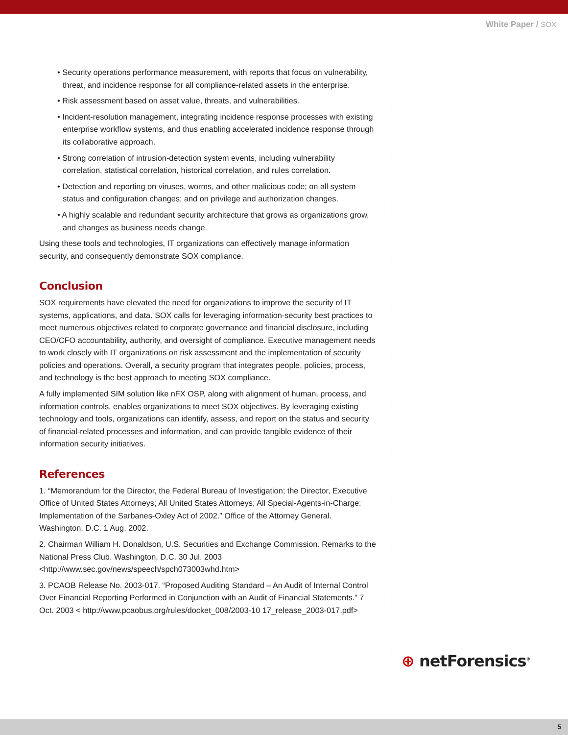White Paper / SOX
• Security operations performance measurement, with reports that focus on vulnerability, threat, and incidence response for all compliance-related assets in the enterprise.
• Risk assessment based on asset value, threats, and vulnerabilities.
• Incident-resolution management, integrating incidence response processes with existing enterprise workflow systems, and thus enabling accelerated incidence response through its collaborative approach.
• Strong correlation of intrusion-detection system events, including vulnerability correlation, statistical correlation, historical correlation, and rules correlation.
• Detection and reporting on viruses, worms, and other malicious code; on all system status and configuration changes; and on privilege and authorization changes.
• A highly scalable and redundant security architecture that grows as organizations grow, and changes as business needs change.
Using these tools and technologies, IT organizations can effectively manage information security, and consequently demonstrate SOX compliance.
Conclusion
SOX requirements have elevated the need for organizations to improve the security of IT systems, applications, and data. SOX calls for leveraging information-security best practices to meet numerous objectives related to corporate governance and financial disclosure, including CEO/CFO accountability, authority, and oversight of compliance. Executive management needs to work closely with IT organizations on risk assessment and the implementation of security policies and operations. Overall, a security program that integrates people, policies, process, and technology is the best approach to meeting SOX compliance.
A fully implemented SIM solution like nFX OSP, along with alignment of human, process, and information controls, enables organizations to meet SOX objectives. By leveraging existing technology and tools, organizations can identify, assess, and report on the status and security of financial-related processes and information, and can provide tangible evidence of their information security initiatives.
References
1. “Memorandum for the Director, the Federal Bureau of Investigation; the Director, Executive Office of United States Attorneys; All United States Attorneys; All Special-Agents-in-Charge: Implementation of the Sarbanes-Oxley Act of 2002.” Office of the Attorney General. Washington, D.C. 1 Aug. 2002.
2. Chairman William H. Donaldson, U.S. Securities and Exchange Commission. Remarks to the National Press Club. Washington, D.C. 30 Jul. 2003 <http://www.sec.gov/news/speech/spch073003whd.htm>
3. PCAOB Release No. 2003-017. “Proposed Auditing Standard – An Audit of Internal Control Over Financial Reporting Performed in Conjunction with an Audit of Financial Statements.” 7 Oct. 2003 < http://www.pcaobus.org/rules/docket_008/2003-10 17_release_2003-017.pdf>
⊕ netForensics<sup>®</sup>
5